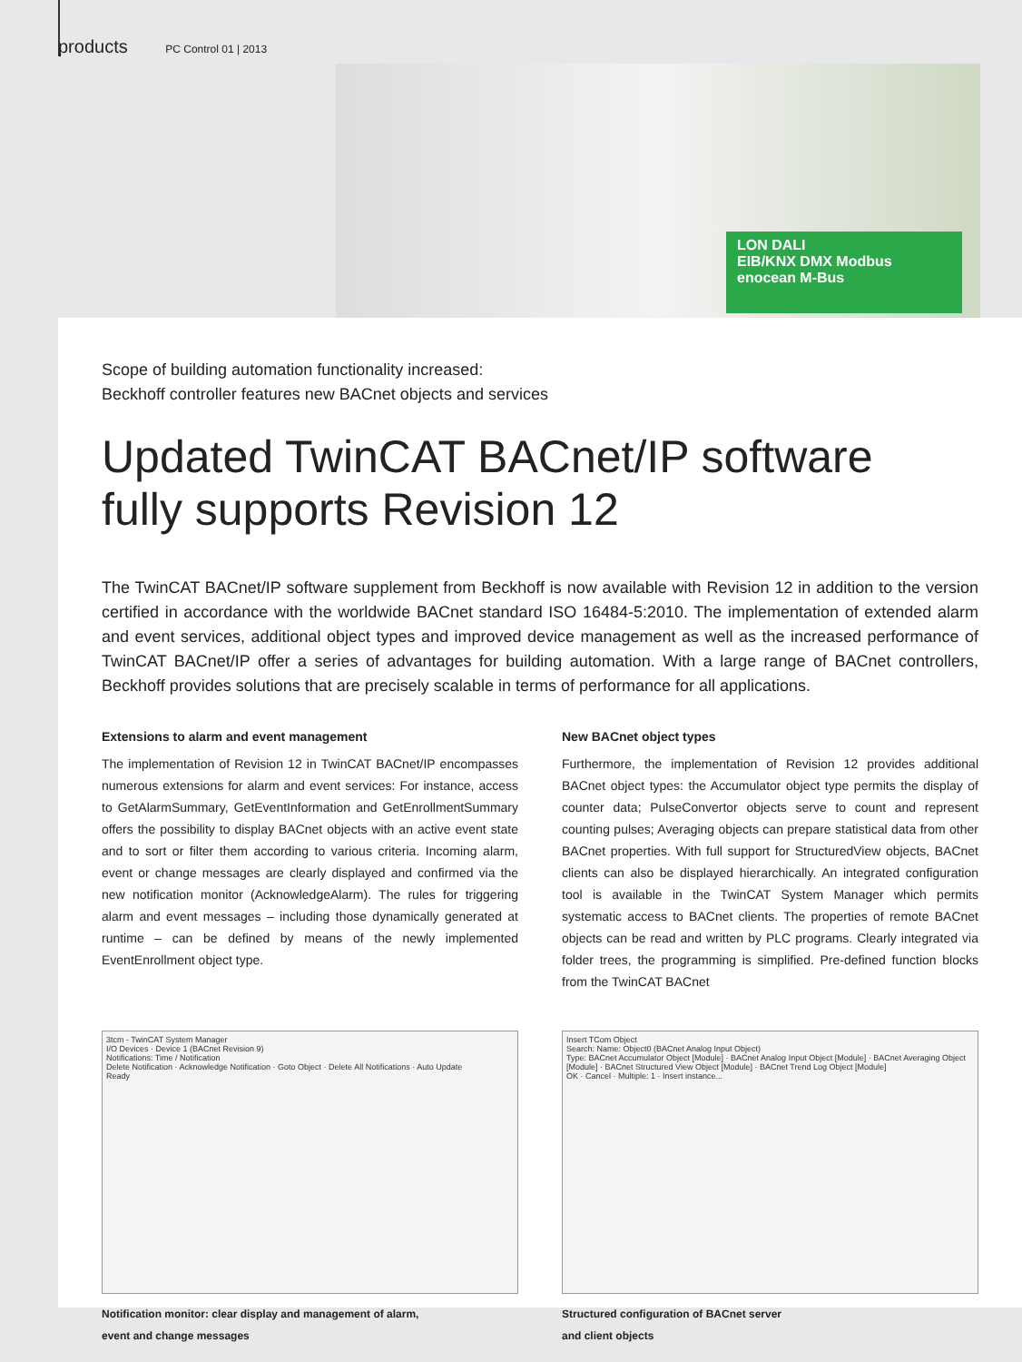products PC Control 01 | 2013
LON DALI
EIB/KNX DMX Modbus
enocean M-Bus
Scope of building automation functionality increased:
Beckhoff controller features new BACnet objects and services
Updated TwinCAT BACnet/IP software
fully supports Revision 12
The TwinCAT BACnet/IP software supplement from Beckhoff is now available with Revision 12 in addition to the version certified in accordance with the worldwide BACnet standard ISO 16484-5:2010. The implementation of extended alarm and event services, additional object types and improved device management as well as the increased performance of TwinCAT BACnet/IP offer a series of advantages for building automation. With a large range of BACnet controllers, Beckhoff provides solutions that are precisely scalable in terms of performance for all applications.
Extensions to alarm and event management
The implementation of Revision 12 in TwinCAT BACnet/IP encompasses numerous extensions for alarm and event services: For instance, access to GetAlarmSummary, GetEventInformation and GetEnrollmentSummary offers the possibility to display BACnet objects with an active event state and to sort or filter them according to various criteria. Incoming alarm, event or change messages are clearly displayed and confirmed via the new notification monitor (AcknowledgeAlarm). The rules for triggering alarm and event messages – including those dynamically generated at runtime – can be defined by means of the newly implemented EventEnrollment object type.
New BACnet object types
Furthermore, the implementation of Revision 12 provides additional BACnet object types: the Accumulator object type permits the display of counter data; PulseConvertor objects serve to count and represent counting pulses; Averaging objects can prepare statistical data from other BACnet properties. With full support for StructuredView objects, BACnet clients can also be displayed hierarchically. An integrated configuration tool is available in the TwinCAT System Manager which permits systematic access to BACnet clients. The properties of remote BACnet objects can be read and written by PLC programs. Clearly integrated via folder trees, the programming is simplified. Pre-defined function blocks from the TwinCAT BACnet
3tcm - TwinCAT System Manager
I/O Devices · Device 1 (BACnet Revision 9)
Notifications: Time / Notification
Delete Notification · Acknowledge Notification · Goto Object · Delete All Notifications · Auto Update
Ready
Notification monitor: clear display and management of alarm,
event and change messages
Insert TCom Object
Search: Name: Object0 (BACnet Analog Input Object)
Type: BACnet Accumulator Object [Module] · BACnet Analog Input Object [Module] · BACnet Averaging Object [Module] · BACnet Structured View Object [Module] · BACnet Trend Log Object [Module]
OK · Cancel · Multiple: 1 · Insert instance...
Structured configuration of BACnet server
and client objects